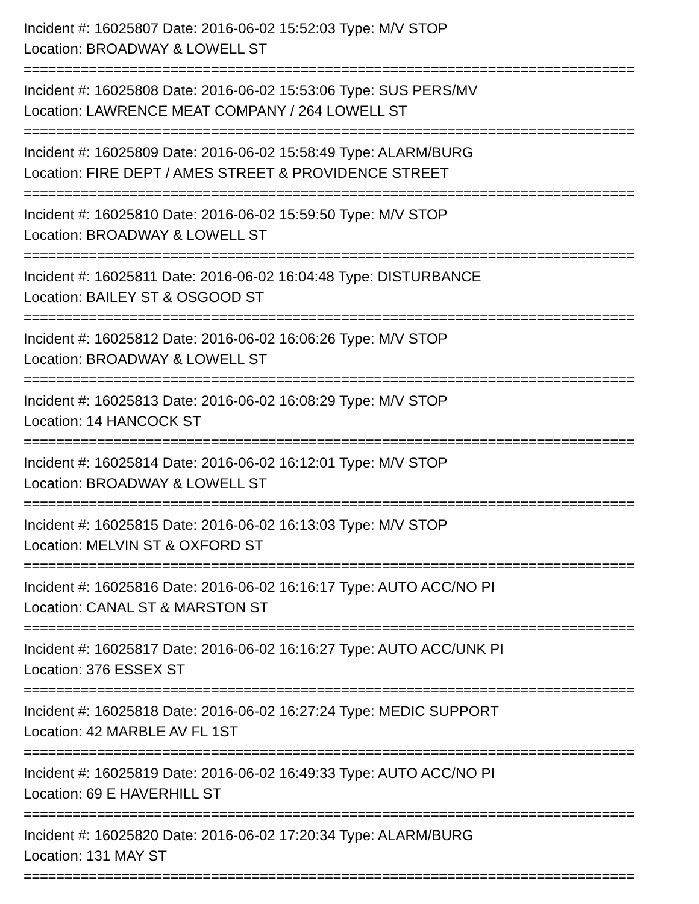Incident #: 16025807 Date: 2016-06-02 15:52:03 Type: M/V STOP
Location: BROADWAY & LOWELL ST
===========================================================================
Incident #: 16025808 Date: 2016-06-02 15:53:06 Type: SUS PERS/MV
Location: LAWRENCE MEAT COMPANY / 264 LOWELL ST
===========================================================================
Incident #: 16025809 Date: 2016-06-02 15:58:49 Type: ALARM/BURG
Location: FIRE DEPT / AMES STREET & PROVIDENCE STREET
===========================================================================
Incident #: 16025810 Date: 2016-06-02 15:59:50 Type: M/V STOP
Location: BROADWAY & LOWELL ST
===========================================================================
Incident #: 16025811 Date: 2016-06-02 16:04:48 Type: DISTURBANCE
Location: BAILEY ST & OSGOOD ST
===========================================================================
Incident #: 16025812 Date: 2016-06-02 16:06:26 Type: M/V STOP
Location: BROADWAY & LOWELL ST
===========================================================================
Incident #: 16025813 Date: 2016-06-02 16:08:29 Type: M/V STOP
Location: 14 HANCOCK ST
===========================================================================
Incident #: 16025814 Date: 2016-06-02 16:12:01 Type: M/V STOP
Location: BROADWAY & LOWELL ST
===========================================================================
Incident #: 16025815 Date: 2016-06-02 16:13:03 Type: M/V STOP
Location: MELVIN ST & OXFORD ST
===========================================================================
Incident #: 16025816 Date: 2016-06-02 16:16:17 Type: AUTO ACC/NO PI
Location: CANAL ST & MARSTON ST
===========================================================================
Incident #: 16025817 Date: 2016-06-02 16:16:27 Type: AUTO ACC/UNK PI
Location: 376 ESSEX ST
===========================================================================
Incident #: 16025818 Date: 2016-06-02 16:27:24 Type: MEDIC SUPPORT
Location: 42 MARBLE AV FL 1ST
===========================================================================
Incident #: 16025819 Date: 2016-06-02 16:49:33 Type: AUTO ACC/NO PI
Location: 69 E HAVERHILL ST
===========================================================================
Incident #: 16025820 Date: 2016-06-02 17:20:34 Type: ALARM/BURG
Location: 131 MAY ST
===========================================================================